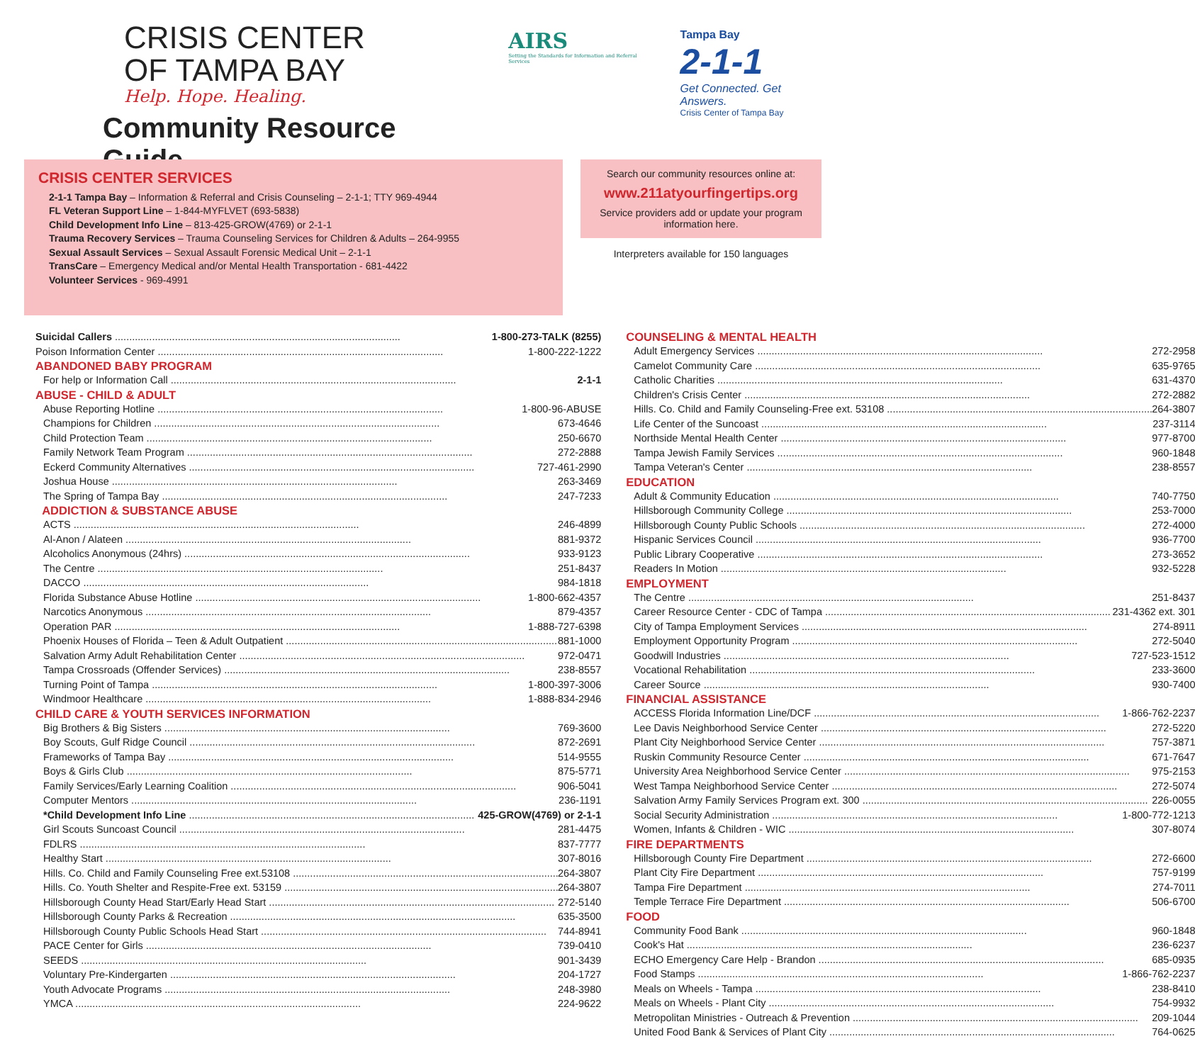CRISIS CENTER
OF TAMPA BAY
Help. Hope. Healing.
Community Resource Guide
AIRS
Setting the Standards for Information and Referral Services
Tampa Bay
2-1-1
Get Connected. Get Answers.
Crisis Center of Tampa Bay
CRISIS CENTER SERVICES
2-1-1 Tampa Bay – Information & Referral and Crisis Counseling – 2-1-1; TTY 969-4944
FL Veteran Support Line – 1-844-MYFLVET (693-5838)
Child Development Info Line – 813-425-GROW(4769) or 2-1-1
Trauma Recovery Services – Trauma Counseling Services for Children & Adults – 264-9955
Sexual Assault Services – Sexual Assault Forensic Medical Unit – 2-1-1
TransCare – Emergency Medical and/or Mental Health Transportation - 681-4422
Volunteer Services - 969-4991
Search our community resources online at:
www.211atyourfingertips.org
Service providers add or update your program information here.
Interpreters available for 150 languages
Suicidal Callers 1-800-273-TALK (8255)
Poison Information Center 1-800-222-1222
ABANDONED BABY PROGRAM
For help or Information Call 2-1-1
ABUSE - CHILD & ADULT
Abuse Reporting Hotline 1-800-96-ABUSE
Champions for Children 673-4646
Child Protection Team 250-6670
Family Network Team Program 272-2888
Eckerd Community Alternatives 727-461-2990
Joshua House 263-3469
The Spring of Tampa Bay 247-7233
ADDICTION & SUBSTANCE ABUSE
ACTS 246-4899
Al-Anon / Alateen 881-9372
Alcoholics Anonymous (24hrs) 933-9123
The Centre 251-8437
DACCO 984-1818
Florida Substance Abuse Hotline 1-800-662-4357
Narcotics Anonymous 879-4357
Operation PAR 1-888-727-6398
Phoenix Houses of Florida – Teen & Adult Outpatient 881-1000
Salvation Army Adult Rehabilitation Center 972-0471
Tampa Crossroads (Offender Services) 238-8557
Turning Point of Tampa 1-800-397-3006
Windmoor Healthcare 1-888-834-2946
CHILD CARE & YOUTH SERVICES INFORMATION
Big Brothers & Big Sisters 769-3600
Boy Scouts, Gulf Ridge Council 872-2691
Frameworks of Tampa Bay 514-9555
Boys & Girls Club 875-5771
Family Services/Early Learning Coalition 906-5041
Computer Mentors 236-1191
*Child Development Info Line 425-GROW(4769) or 2-1-1
Girl Scouts Suncoast Council 281-4475
FDLRS 837-7777
Healthy Start 307-8016
Hills. Co. Child and Family Counseling Free ext.53108 264-3807
Hills. Co. Youth Shelter and Respite-Free ext. 53159 264-3807
Hillsborough County Head Start/Early Head Start 272-5140
Hillsborough County Parks & Recreation 635-3500
Hillsborough County Public Schools Head Start 744-8941
PACE Center for Girls 739-0410
SEEDS 901-3439
Voluntary Pre-Kindergarten 204-1727
Youth Advocate Programs 248-3980
YMCA 224-9622
COUNSELING & MENTAL HEALTH
Adult Emergency Services 272-2958
Camelot Community Care 635-9765
Catholic Charities 631-4370
Children's Crisis Center 272-2882
Hills. Co. Child and Family Counseling-Free ext. 53108 264-3807
Life Center of the Suncoast 237-3114
Northside Mental Health Center 977-8700
Tampa Jewish Family Services 960-1848
Tampa Veteran's Center 238-8557
EDUCATION
Adult & Community Education 740-7750
Hillsborough Community College 253-7000
Hillsborough County Public Schools 272-4000
Hispanic Services Council 936-7700
Public Library Cooperative 273-3652
Readers In Motion 932-5228
EMPLOYMENT
The Centre 251-8437
Career Resource Center - CDC of Tampa 231-4362 ext. 301
City of Tampa Employment Services 274-8911
Employment Opportunity Program 272-5040
Goodwill Industries 727-523-1512
Vocational Rehabilitation 233-3600
Career Source 930-7400
FINANCIAL ASSISTANCE
ACCESS Florida Information Line/DCF 1-866-762-2237
Lee Davis Neighborhood Service Center 272-5220
Plant City Neighborhood Service Center 757-3871
Ruskin Community Resource Center 671-7647
University Area Neighborhood Service Center 975-2153
West Tampa Neighborhood Service Center 272-5074
Salvation Army Family Services Program ext. 300 226-0055
Social Security Administration 1-800-772-1213
Women, Infants & Children - WIC 307-8074
FIRE DEPARTMENTS
Hillsborough County Fire Department 272-6600
Plant City Fire Department 757-9199
Tampa Fire Department 274-7011
Temple Terrace Fire Department 506-6700
FOOD
Community Food Bank 960-1848
Cook's Hat 236-6237
ECHO Emergency Care Help - Brandon 685-0935
Food Stamps 1-866-762-2237
Meals on Wheels - Tampa 238-8410
Meals on Wheels - Plant City 754-9932
Metropolitan Ministries - Outreach & Prevention 209-1044
United Food Bank & Services of Plant City 764-0625